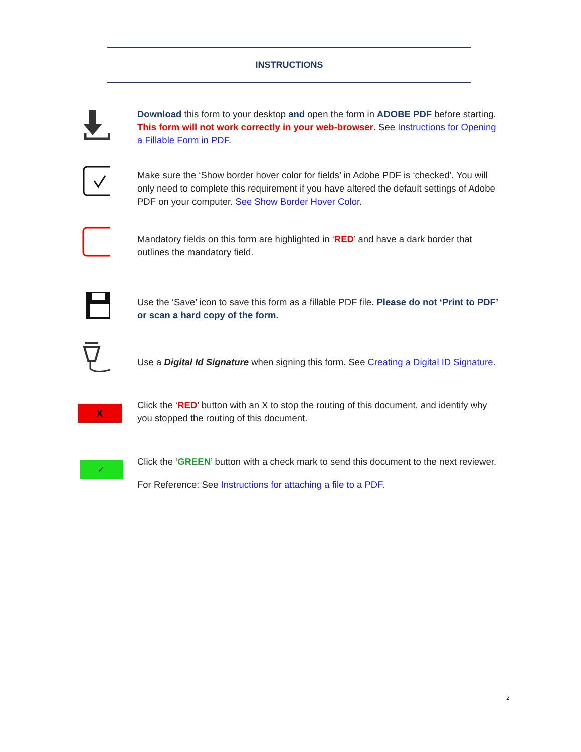INSTRUCTIONS
Download this form to your desktop and open the form in ADOBE PDF before starting. This form will not work correctly in your web-browser. See Instructions for Opening a Fillable Form in PDF.
Make sure the ‘Show border hover color for fields’ in Adobe PDF is ‘checked’. You will only need to complete this requirement if you have altered the default settings of Adobe PDF on your computer. See Show Border Hover Color.
Mandatory fields on this form are highlighted in ‘RED’ and have a dark border that outlines the mandatory field.
Use the ‘Save’ icon to save this form as a fillable PDF file. Please do not ‘Print to PDF’ or scan a hard copy of the form.
Use a Digital Id Signature when signing this form. See Creating a Digital ID Signature.
X
Click the ‘RED’ button with an X to stop the routing of this document, and identify why you stopped the routing of this document.
✓
Click the ‘GREEN’ button with a check mark to send this document to the next reviewer.
For Reference: See Instructions for attaching a file to a PDF.
2